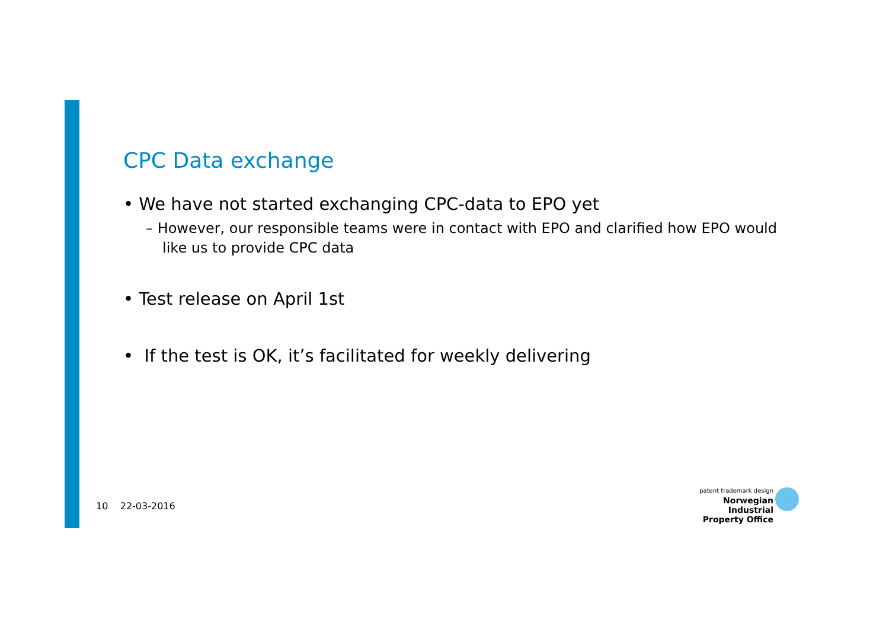CPC Data exchange
• We have not started exchanging CPC-data to EPO yet
– However, our responsible teams were in contact with EPO and clarified how EPO would like us to provide CPC data
• Test release on April 1st
• If the test is OK, it’s facilitated for weekly delivering
10 22-03-2016
patent trademark design
Norwegian Industrial
Property Office